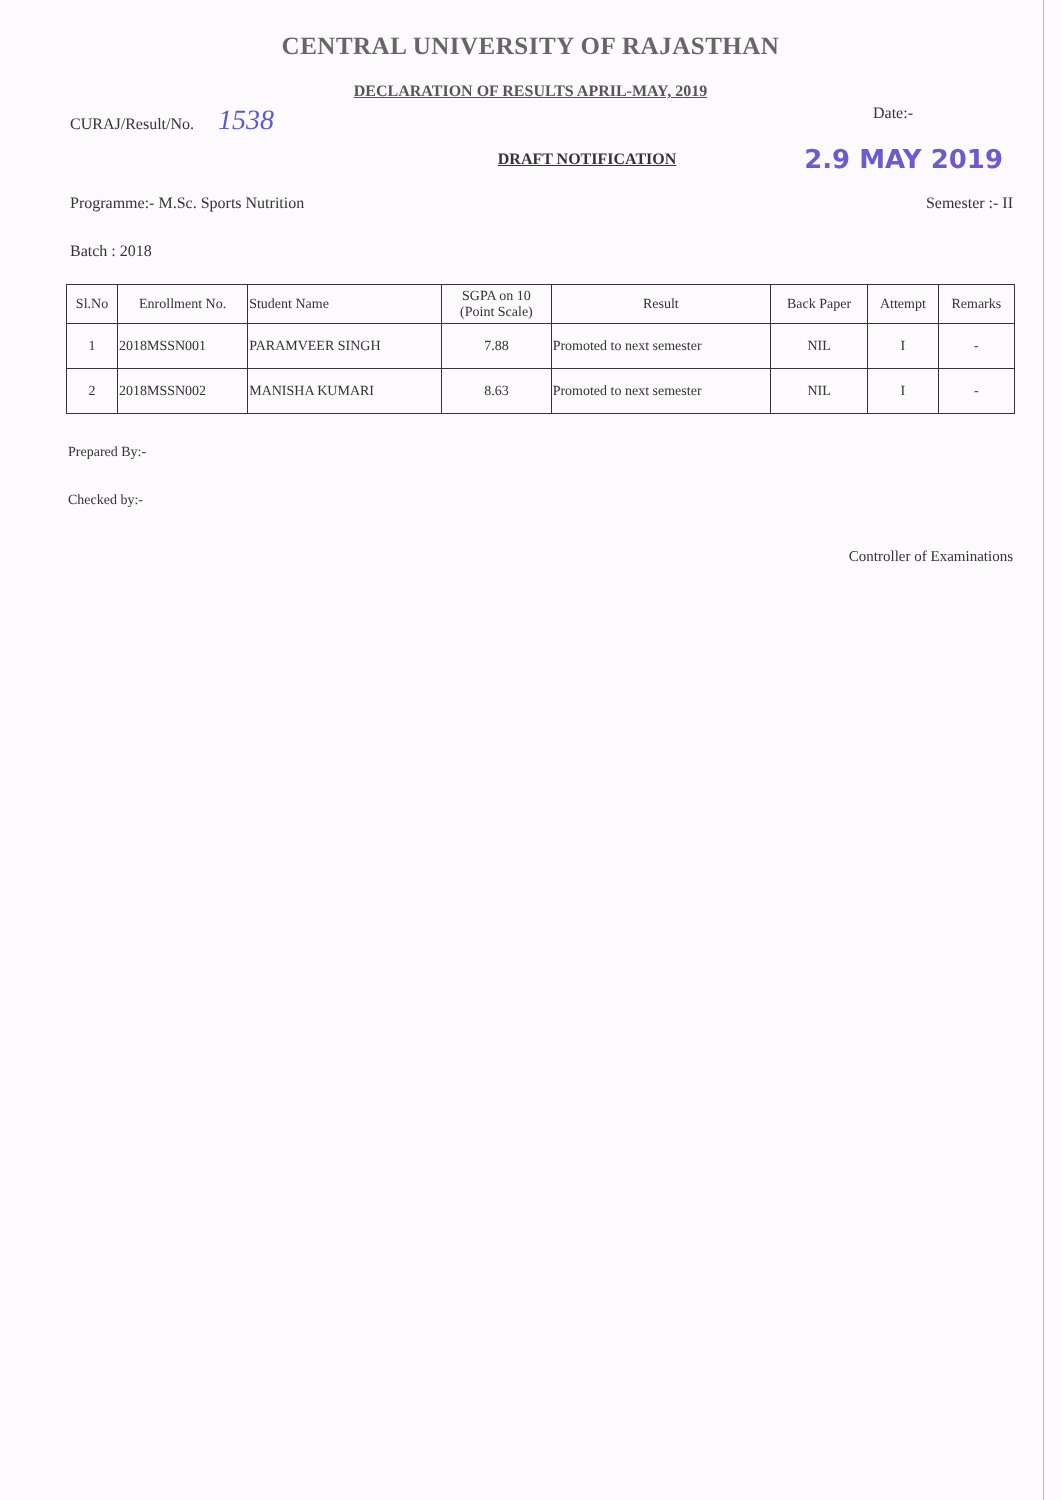CENTRAL UNIVERSITY OF RAJASTHAN
DECLARATION OF RESULTS APRIL-MAY, 2019
CURAJ/Result/No. 1538 Date:-
DRAFT NOTIFICATION 2.9 MAY 2019
Programme:- M.Sc. Sports Nutrition Semester :- II
Batch : 2018
| Sl.No | Enrollment No. | Student Name | SGPA on 10 (Point Scale) | Result | Back Paper | Attempt | Remarks |
| --- | --- | --- | --- | --- | --- | --- | --- |
| 1 | 2018MSSN001 | PARAMVEER SINGH | 7.88 | Promoted to next semester | NIL | I | - |
| 2 | 2018MSSN002 | MANISHA KUMARI | 8.63 | Promoted to next semester | NIL | I | - |
Prepared By:-
Checked by:-
Controller of Examinations